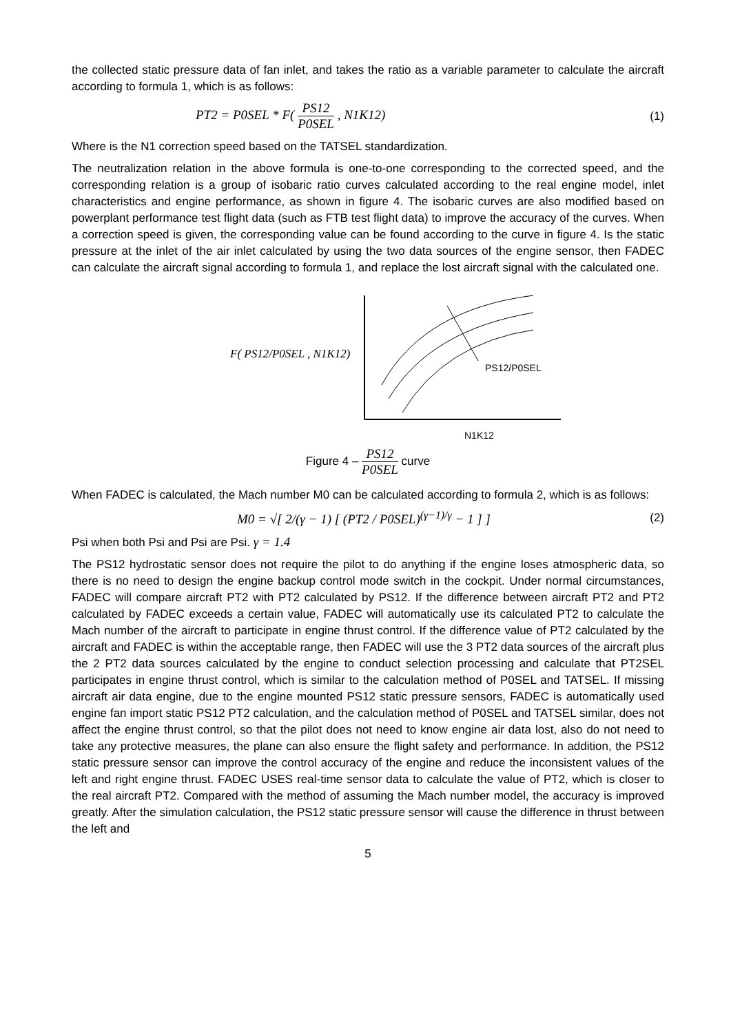the collected static pressure data of fan inlet, and takes the ratio as a variable parameter to calculate the aircraft according to formula 1, which is as follows:
PT2 = P0SEL * F( PS12 P0SEL , N1K12)
(1)
Where is the N1 correction speed based on the TATSEL standardization.
The neutralization relation in the above formula is one-to-one corresponding to the corrected speed, and the corresponding relation is a group of isobaric ratio curves calculated according to the real engine model, inlet characteristics and engine performance, as shown in figure 4. The isobaric curves are also modified based on powerplant performance test flight data (such as FTB test flight data) to improve the accuracy of the curves. When a correction speed is given, the corresponding value can be found according to the curve in figure 4. Is the static pressure at the inlet of the air inlet calculated by using the two data sources of the engine sensor, then FADEC can calculate the aircraft signal according to formula 1, and replace the lost aircraft signal with the calculated one.
F( PS12/P0SEL , N1K12)
PS12/P0SEL
N1K12
Figure 4 – PS12 P0SEL curve
When FADEC is calculated, the Mach number M0 can be calculated according to formula 2, which is as follows:
M0 = √[ 2/(γ − 1) [ (PT2 / P0SEL)<sup>(γ−1)/γ</sup> − 1 ] ]
(2)
Psi when both Psi and Psi are Psi. γ = 1.4
The PS12 hydrostatic sensor does not require the pilot to do anything if the engine loses atmospheric data, so there is no need to design the engine backup control mode switch in the cockpit. Under normal circumstances, FADEC will compare aircraft PT2 with PT2 calculated by PS12. If the difference between aircraft PT2 and PT2 calculated by FADEC exceeds a certain value, FADEC will automatically use its calculated PT2 to calculate the Mach number of the aircraft to participate in engine thrust control. If the difference value of PT2 calculated by the aircraft and FADEC is within the acceptable range, then FADEC will use the 3 PT2 data sources of the aircraft plus the 2 PT2 data sources calculated by the engine to conduct selection processing and calculate that PT2SEL participates in engine thrust control, which is similar to the calculation method of P0SEL and TATSEL. If missing aircraft air data engine, due to the engine mounted PS12 static pressure sensors, FADEC is automatically used engine fan import static PS12 PT2 calculation, and the calculation method of P0SEL and TATSEL similar, does not affect the engine thrust control, so that the pilot does not need to know engine air data lost, also do not need to take any protective measures, the plane can also ensure the flight safety and performance. In addition, the PS12 static pressure sensor can improve the control accuracy of the engine and reduce the inconsistent values of the left and right engine thrust. FADEC USES real-time sensor data to calculate the value of PT2, which is closer to the real aircraft PT2. Compared with the method of assuming the Mach number model, the accuracy is improved greatly. After the simulation calculation, the PS12 static pressure sensor will cause the difference in thrust between the left and
5